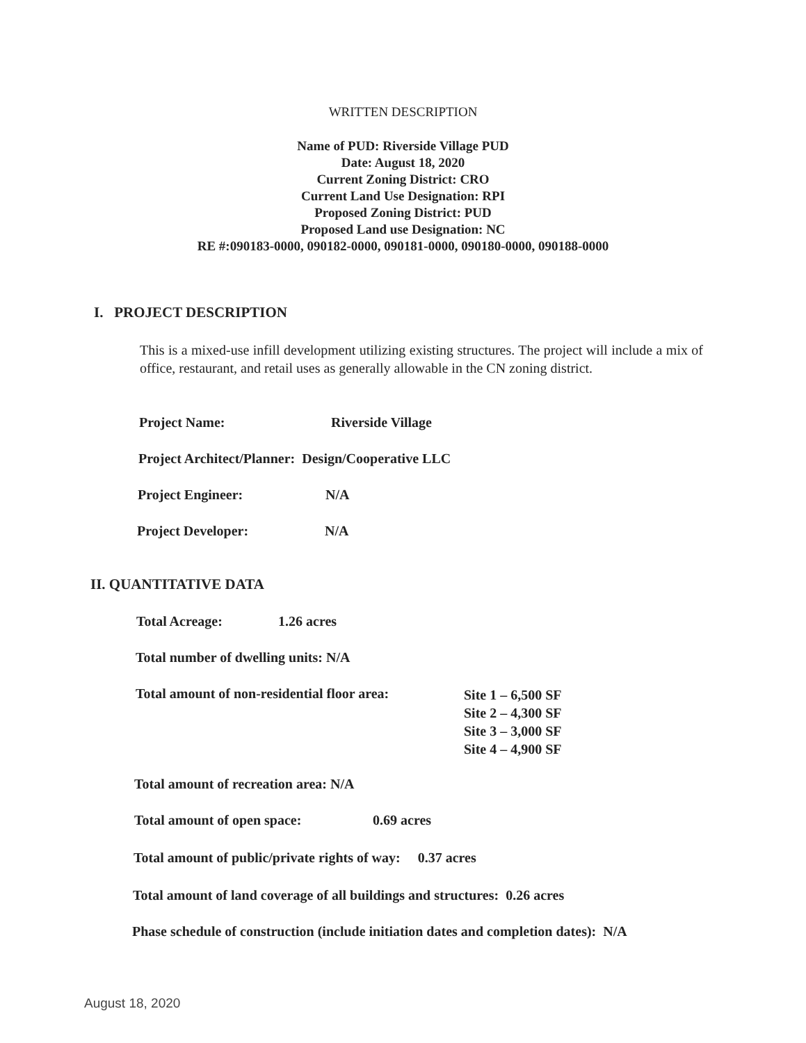WRITTEN DESCRIPTION
Name of PUD: Riverside Village PUD
Date: August 18, 2020
Current Zoning District: CRO
Current Land Use Designation: RPI
Proposed Zoning District: PUD
Proposed Land use Designation: NC
RE #:090183-0000, 090182-0000, 090181-0000, 090180-0000, 090188-0000
I. PROJECT DESCRIPTION
This is a mixed-use infill development utilizing existing structures. The project will include a mix of office, restaurant, and retail uses as generally allowable in the CN zoning district.
Project Name: Riverside Village
Project Architect/Planner: Design/Cooperative LLC
Project Engineer: N/A
Project Developer: N/A
II. QUANTITATIVE DATA
Total Acreage: 1.26 acres
Total number of dwelling units: N/A
Total amount of non-residential floor area: Site 1 – 6,500 SF
Site 2 – 4,300 SF
Site 3 – 3,000 SF
Site 4 – 4,900 SF
Total amount of recreation area: N/A
Total amount of open space: 0.69 acres
Total amount of public/private rights of way: 0.37 acres
Total amount of land coverage of all buildings and structures: 0.26 acres
Phase schedule of construction (include initiation dates and completion dates): N/A
August 18, 2020